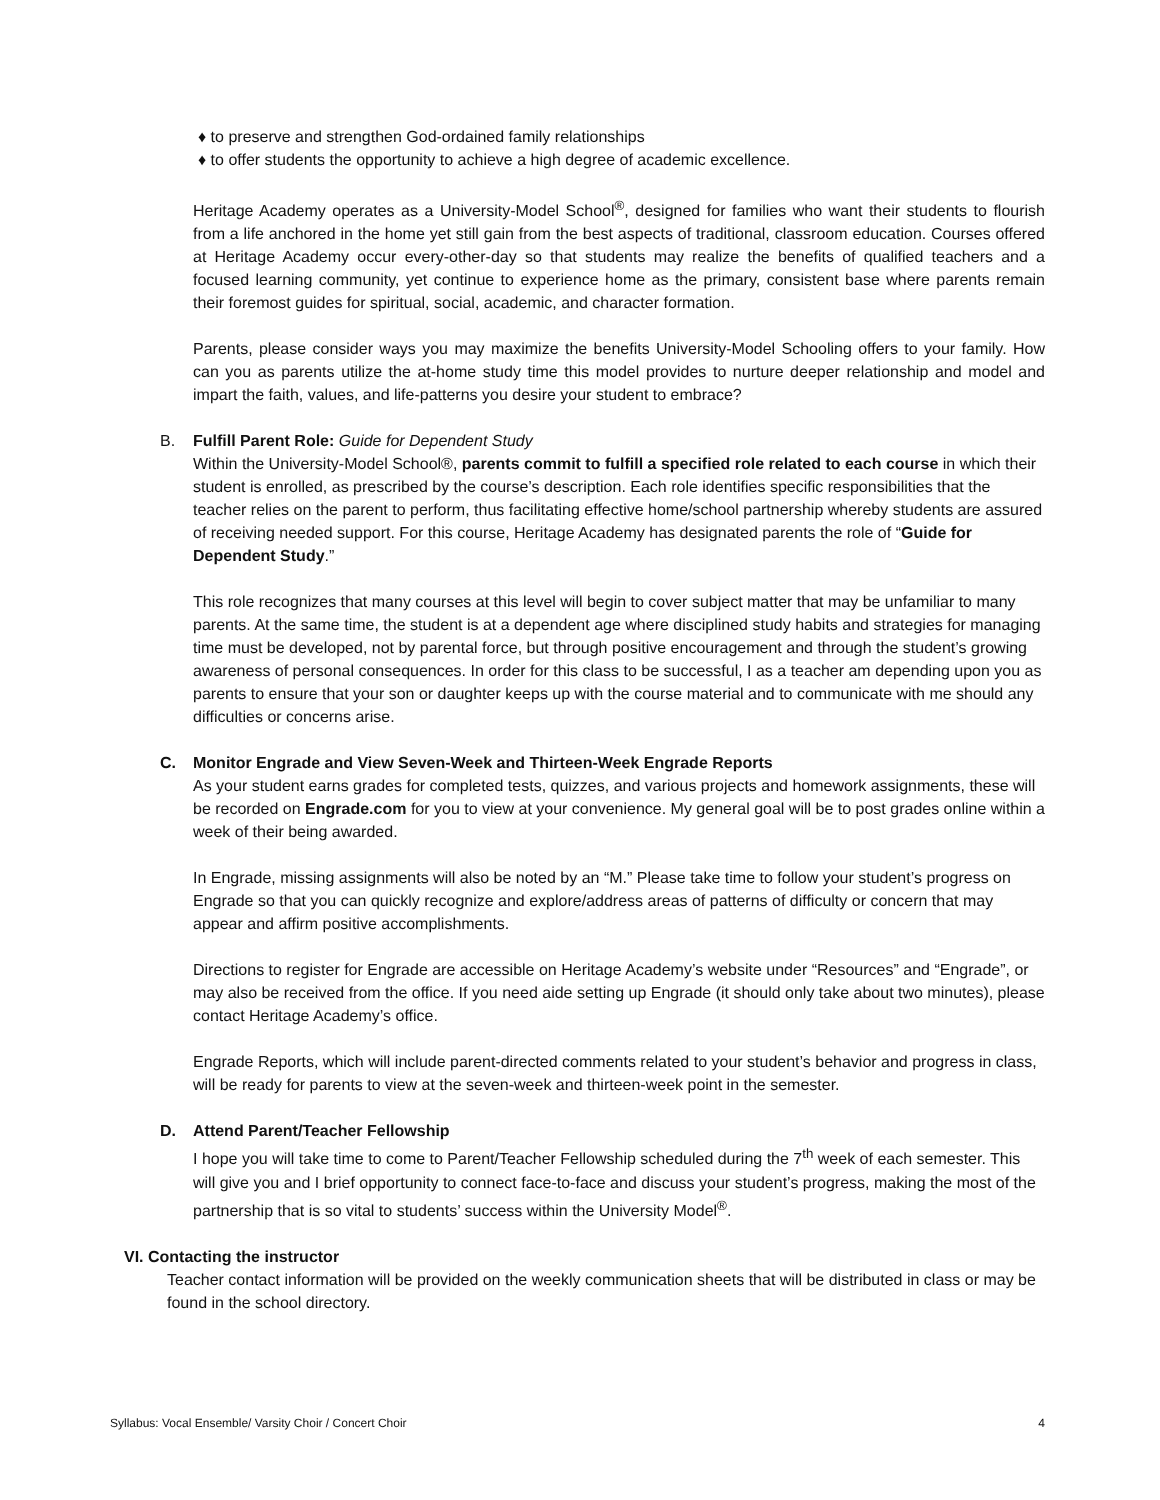♦ to preserve and strengthen God-ordained family relationships
♦ to offer students the opportunity to achieve a high degree of academic excellence.
Heritage Academy operates as a University-Model School<sup>®</sup>, designed for families who want their students to flourish from a life anchored in the home yet still gain from the best aspects of traditional, classroom education. Courses offered at Heritage Academy occur every-other-day so that students may realize the benefits of qualified teachers and a focused learning community, yet continue to experience home as the primary, consistent base where parents remain their foremost guides for spiritual, social, academic, and character formation.
Parents, please consider ways you may maximize the benefits University-Model Schooling offers to your family. How can you as parents utilize the at-home study time this model provides to nurture deeper relationship and model and impart the faith, values, and life-patterns you desire your student to embrace?
B. Fulfill Parent Role: Guide for Dependent Study
Within the University-Model School®, parents commit to fulfill a specified role related to each course in which their student is enrolled, as prescribed by the course’s description. Each role identifies specific responsibilities that the teacher relies on the parent to perform, thus facilitating effective home/school partnership whereby students are assured of receiving needed support. For this course, Heritage Academy has designated parents the role of “Guide for Dependent Study.”
This role recognizes that many courses at this level will begin to cover subject matter that may be unfamiliar to many parents. At the same time, the student is at a dependent age where disciplined study habits and strategies for managing time must be developed, not by parental force, but through positive encouragement and through the student’s growing awareness of personal consequences. In order for this class to be successful, I as a teacher am depending upon you as parents to ensure that your son or daughter keeps up with the course material and to communicate with me should any difficulties or concerns arise.
C. Monitor Engrade and View Seven-Week and Thirteen-Week Engrade Reports
As your student earns grades for completed tests, quizzes, and various projects and homework assignments, these will be recorded on Engrade.com for you to view at your convenience. My general goal will be to post grades online within a week of their being awarded.
In Engrade, missing assignments will also be noted by an “M.” Please take time to follow your student’s progress on Engrade so that you can quickly recognize and explore/address areas of patterns of difficulty or concern that may appear and affirm positive accomplishments.
Directions to register for Engrade are accessible on Heritage Academy’s website under “Resources” and “Engrade”, or may also be received from the office. If you need aide setting up Engrade (it should only take about two minutes), please contact Heritage Academy’s office.
Engrade Reports, which will include parent-directed comments related to your student’s behavior and progress in class, will be ready for parents to view at the seven-week and thirteen-week point in the semester.
D. Attend Parent/Teacher Fellowship
I hope you will take time to come to Parent/Teacher Fellowship scheduled during the 7<sup>th</sup> week of each semester. This will give you and I brief opportunity to connect face-to-face and discuss your student’s progress, making the most of the partnership that is so vital to students’ success within the University Model<sup>®</sup>.
VI. Contacting the instructor
Teacher contact information will be provided on the weekly communication sheets that will be distributed in class or may be found in the school directory.
Syllabus: Vocal Ensemble/ Varsity Choir / Concert Choir 4